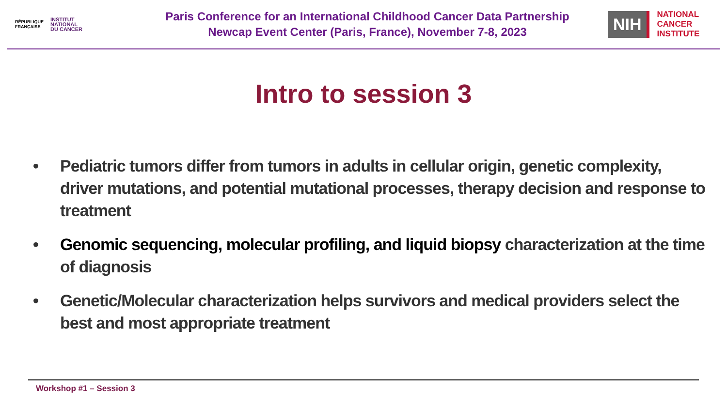RÉPUBLIQUE
FRANÇAISE
INSTITUT
NATIONAL
DU CANCER
Paris Conference for an International Childhood Cancer Data Partnership
Newcap Event Center (Paris, France), November 7-8, 2023
NIH
NATIONAL
CANCER
INSTITUTE
Intro to session 3
• Pediatric tumors differ from tumors in adults in cellular origin, genetic complexity, driver mutations, and potential mutational processes, therapy decision and response to treatment
• Genomic sequencing, molecular profiling, and liquid biopsy characterization at the time of diagnosis
• Genetic/Molecular characterization helps survivors and medical providers select the best and most appropriate treatment
Workshop #1 – Session 3